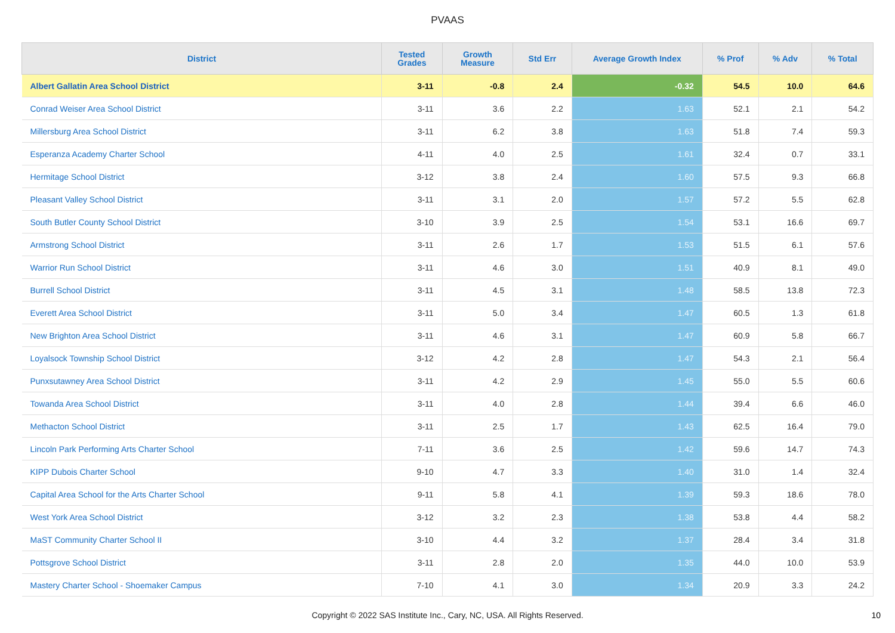PVAAS
| District | Tested Grades | Growth Measure | Std Err | Average Growth Index | % Prof | % Adv | % Total |
| --- | --- | --- | --- | --- | --- | --- | --- |
| Albert Gallatin Area School District | 3-11 | -0.8 | 2.4 | -0.32 | 54.5 | 10.0 | 64.6 |
| Conrad Weiser Area School District | 3-11 | 3.6 | 2.2 | 1.63 | 52.1 | 2.1 | 54.2 |
| Millersburg Area School District | 3-11 | 6.2 | 3.8 | 1.63 | 51.8 | 7.4 | 59.3 |
| Esperanza Academy Charter School | 4-11 | 4.0 | 2.5 | 1.61 | 32.4 | 0.7 | 33.1 |
| Hermitage School District | 3-12 | 3.8 | 2.4 | 1.60 | 57.5 | 9.3 | 66.8 |
| Pleasant Valley School District | 3-11 | 3.1 | 2.0 | 1.57 | 57.2 | 5.5 | 62.8 |
| South Butler County School District | 3-10 | 3.9 | 2.5 | 1.54 | 53.1 | 16.6 | 69.7 |
| Armstrong School District | 3-11 | 2.6 | 1.7 | 1.53 | 51.5 | 6.1 | 57.6 |
| Warrior Run School District | 3-11 | 4.6 | 3.0 | 1.51 | 40.9 | 8.1 | 49.0 |
| Burrell School District | 3-11 | 4.5 | 3.1 | 1.48 | 58.5 | 13.8 | 72.3 |
| Everett Area School District | 3-11 | 5.0 | 3.4 | 1.47 | 60.5 | 1.3 | 61.8 |
| New Brighton Area School District | 3-11 | 4.6 | 3.1 | 1.47 | 60.9 | 5.8 | 66.7 |
| Loyalsock Township School District | 3-12 | 4.2 | 2.8 | 1.47 | 54.3 | 2.1 | 56.4 |
| Punxsutawney Area School District | 3-11 | 4.2 | 2.9 | 1.45 | 55.0 | 5.5 | 60.6 |
| Towanda Area School District | 3-11 | 4.0 | 2.8 | 1.44 | 39.4 | 6.6 | 46.0 |
| Methacton School District | 3-11 | 2.5 | 1.7 | 1.43 | 62.5 | 16.4 | 79.0 |
| Lincoln Park Performing Arts Charter School | 7-11 | 3.6 | 2.5 | 1.42 | 59.6 | 14.7 | 74.3 |
| KIPP Dubois Charter School | 9-10 | 4.7 | 3.3 | 1.40 | 31.0 | 1.4 | 32.4 |
| Capital Area School for the Arts Charter School | 9-11 | 5.8 | 4.1 | 1.39 | 59.3 | 18.6 | 78.0 |
| West York Area School District | 3-12 | 3.2 | 2.3 | 1.38 | 53.8 | 4.4 | 58.2 |
| MaST Community Charter School II | 3-10 | 4.4 | 3.2 | 1.37 | 28.4 | 3.4 | 31.8 |
| Pottsgrove School District | 3-11 | 2.8 | 2.0 | 1.35 | 44.0 | 10.0 | 53.9 |
| Mastery Charter School - Shoemaker Campus | 7-10 | 4.1 | 3.0 | 1.34 | 20.9 | 3.3 | 24.2 |
Copyright © 2022 SAS Institute Inc., Cary, NC, USA. All Rights Reserved. 10